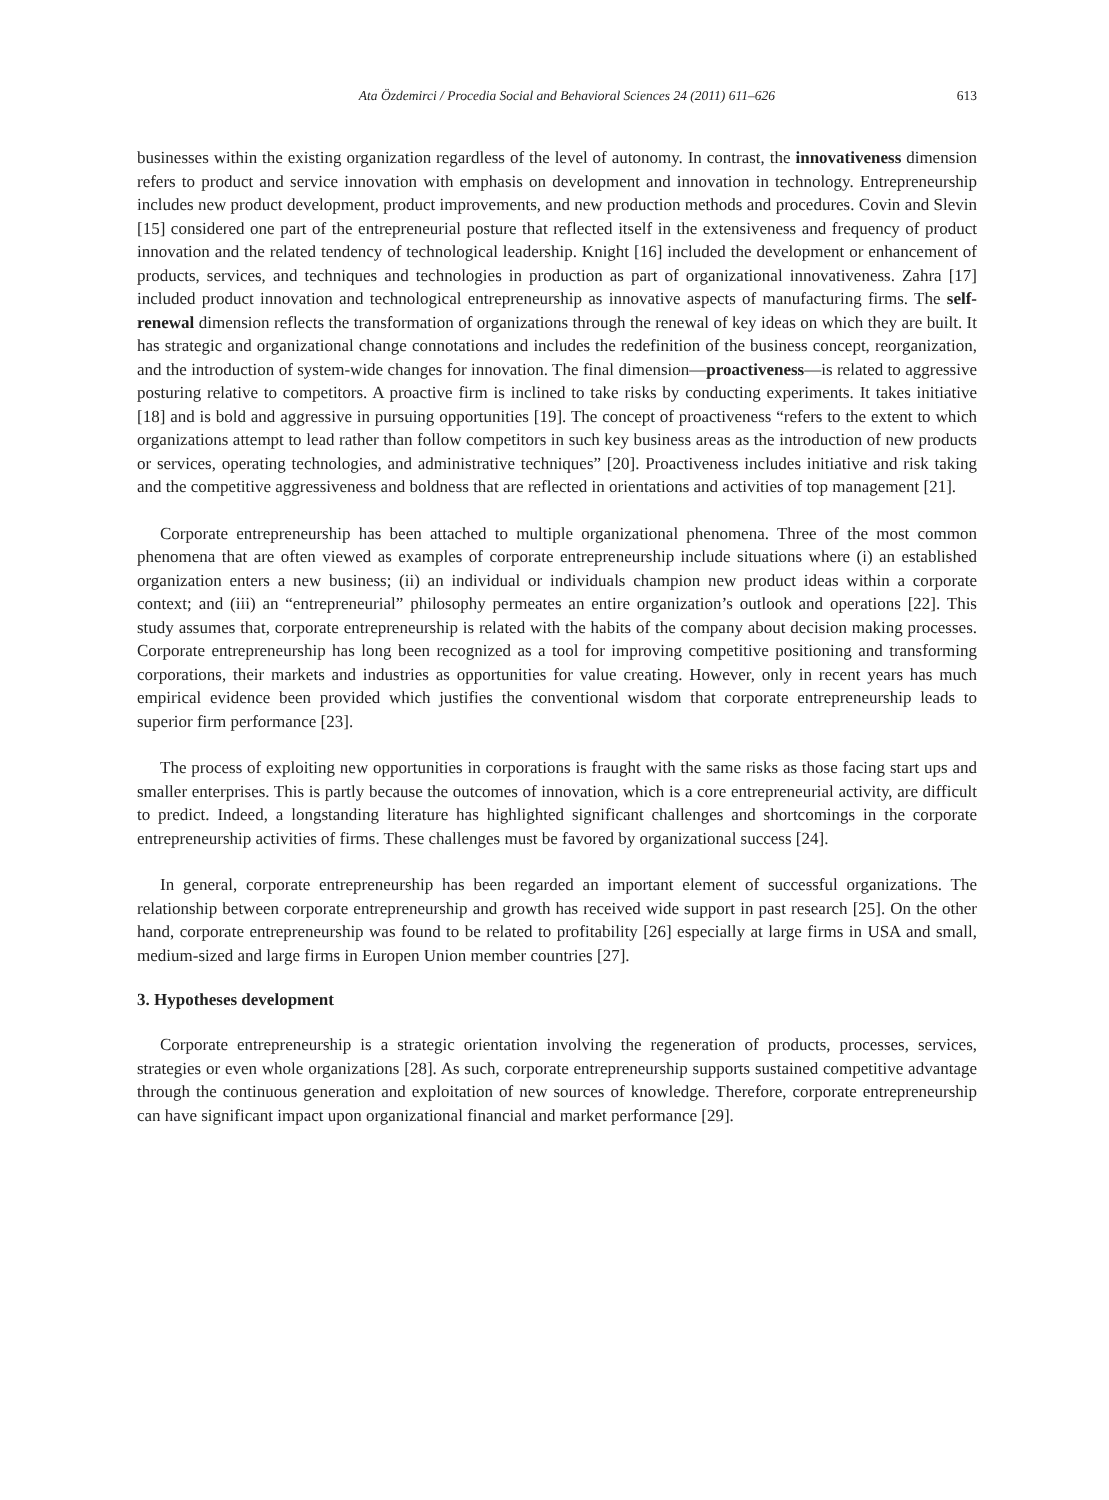Ata Özdemirci / Procedia Social and Behavioral Sciences 24 (2011) 611–626 613
businesses within the existing organization regardless of the level of autonomy. In contrast, the innovativeness dimension refers to product and service innovation with emphasis on development and innovation in technology. Entrepreneurship includes new product development, product improvements, and new production methods and procedures. Covin and Slevin [15] considered one part of the entrepreneurial posture that reflected itself in the extensiveness and frequency of product innovation and the related tendency of technological leadership. Knight [16] included the development or enhancement of products, services, and techniques and technologies in production as part of organizational innovativeness. Zahra [17] included product innovation and technological entrepreneurship as innovative aspects of manufacturing firms. The self-renewal dimension reflects the transformation of organizations through the renewal of key ideas on which they are built. It has strategic and organizational change connotations and includes the redefinition of the business concept, reorganization, and the introduction of system-wide changes for innovation. The final dimension—proactiveness—is related to aggressive posturing relative to competitors. A proactive firm is inclined to take risks by conducting experiments. It takes initiative [18] and is bold and aggressive in pursuing opportunities [19]. The concept of proactiveness “refers to the extent to which organizations attempt to lead rather than follow competitors in such key business areas as the introduction of new products or services, operating technologies, and administrative techniques” [20]. Proactiveness includes initiative and risk taking and the competitive aggressiveness and boldness that are reflected in orientations and activities of top management [21].
Corporate entrepreneurship has been attached to multiple organizational phenomena. Three of the most common phenomena that are often viewed as examples of corporate entrepreneurship include situations where (i) an established organization enters a new business; (ii) an individual or individuals champion new product ideas within a corporate context; and (iii) an “entrepreneurial” philosophy permeates an entire organization’s outlook and operations [22]. This study assumes that, corporate entrepreneurship is related with the habits of the company about decision making processes. Corporate entrepreneurship has long been recognized as a tool for improving competitive positioning and transforming corporations, their markets and industries as opportunities for value creating. However, only in recent years has much empirical evidence been provided which justifies the conventional wisdom that corporate entrepreneurship leads to superior firm performance [23].
The process of exploiting new opportunities in corporations is fraught with the same risks as those facing start ups and smaller enterprises. This is partly because the outcomes of innovation, which is a core entrepreneurial activity, are difficult to predict. Indeed, a longstanding literature has highlighted significant challenges and shortcomings in the corporate entrepreneurship activities of firms. These challenges must be favored by organizational success [24].
In general, corporate entrepreneurship has been regarded an important element of successful organizations. The relationship between corporate entrepreneurship and growth has received wide support in past research [25]. On the other hand, corporate entrepreneurship was found to be related to profitability [26] especially at large firms in USA and small, medium-sized and large firms in Europen Union member countries [27].
3. Hypotheses development
Corporate entrepreneurship is a strategic orientation involving the regeneration of products, processes, services, strategies or even whole organizations [28]. As such, corporate entrepreneurship supports sustained competitive advantage through the continuous generation and exploitation of new sources of knowledge. Therefore, corporate entrepreneurship can have significant impact upon organizational financial and market performance [29].